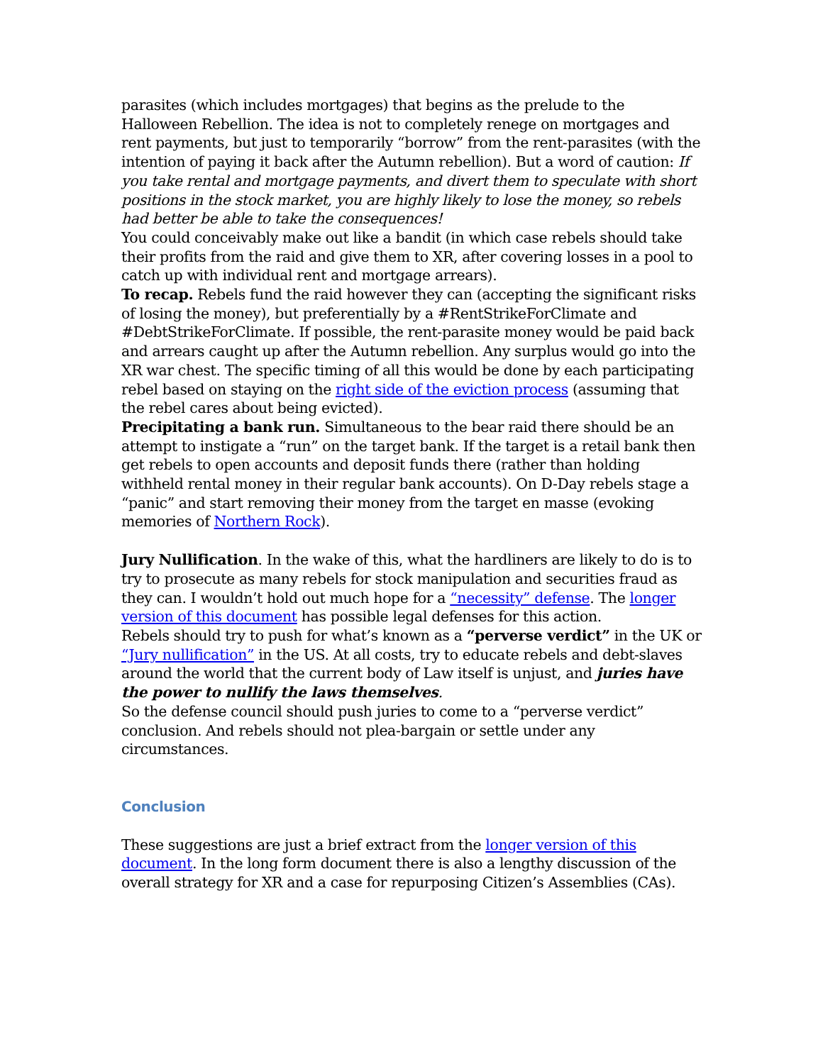parasites (which includes mortgages) that begins as the prelude to the Halloween Rebellion. The idea is not to completely renege on mortgages and rent payments, but just to temporarily “borrow” from the rent-parasites (with the intention of paying it back after the Autumn rebellion). But a word of caution: If you take rental and mortgage payments, and divert them to speculate with short positions in the stock market, you are highly likely to lose the money, so rebels had better be able to take the consequences!
You could conceivably make out like a bandit (in which case rebels should take their profits from the raid and give them to XR, after covering losses in a pool to catch up with individual rent and mortgage arrears).
To recap. Rebels fund the raid however they can (accepting the significant risks of losing the money), but preferentially by a #RentStrikeForClimate and #DebtStrikeForClimate. If possible, the rent-parasite money would be paid back and arrears caught up after the Autumn rebellion. Any surplus would go into the XR war chest. The specific timing of all this would be done by each participating rebel based on staying on the right side of the eviction process (assuming that the rebel cares about being evicted).
Precipitating a bank run. Simultaneous to the bear raid there should be an attempt to instigate a “run” on the target bank. If the target is a retail bank then get rebels to open accounts and deposit funds there (rather than holding withheld rental money in their regular bank accounts). On D-Day rebels stage a “panic” and start removing their money from the target en masse (evoking memories of Northern Rock).
Jury Nullification. In the wake of this, what the hardliners are likely to do is to try to prosecute as many rebels for stock manipulation and securities fraud as they can. I wouldn’t hold out much hope for a “necessity” defense. The longer version of this document has possible legal defenses for this action.
Rebels should try to push for what’s known as a “perverse verdict” in the UK or “Jury nullification” in the US. At all costs, try to educate rebels and debt-slaves around the world that the current body of Law itself is unjust, and juries have the power to nullify the laws themselves.
So the defense council should push juries to come to a “perverse verdict” conclusion. And rebels should not plea-bargain or settle under any circumstances.
Conclusion
These suggestions are just a brief extract from the longer version of this document. In the long form document there is also a lengthy discussion of the overall strategy for XR and a case for repurposing Citizen’s Assemblies (CAs).